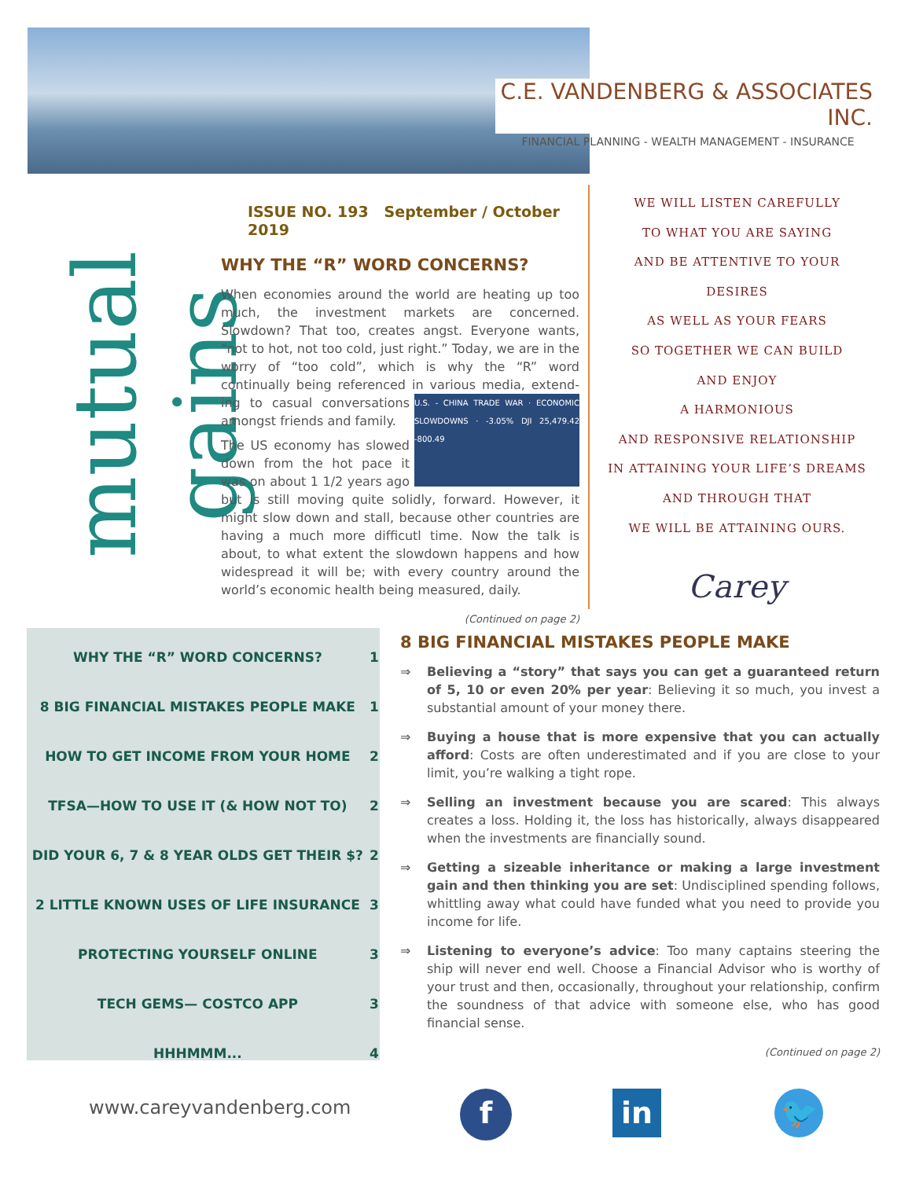C.E. VANDENBERG & ASSOCIATES INC.
FINANCIAL PLANNING - WEALTH MANAGEMENT - INSURANCE
mutual gains
ISSUE NO. 193 September / October 2019
WHY THE “R” WORD CONCERNS?
When economies around the world are heating up too much, the investment markets are concerned. Slowdown? That too, creates angst. Everyone wants, “not to hot, not too cold, just right.” Today, we are in the worry of “too cold”, which is why the “R” word continually being referenced in various media, extend- U.S. - CHINA TRADE WAR · ECONOMIC SLOWDOWNS · -3.05% DJI 25,479.42 -800.49 ing to casual conversations amongst friends and family.
The US economy has slowed down from the hot pace it was on about 1 1/2 years ago but is still moving quite solidly, forward. However, it might slow down and stall, because other countries are having a much more difficutl time. Now the talk is about, to what extent the slowdown happens and how widespread it will be; with every country around the world’s economic health being measured, daily.
(Continued on page 2)
WE WILL LISTEN CAREFULLY
TO WHAT YOU ARE SAYING
AND BE ATTENTIVE TO YOUR DESIRES
AS WELL AS YOUR FEARS
SO TOGETHER WE CAN BUILD
AND ENJOY
A HARMONIOUS
AND RESPONSIVE RELATIONSHIP
IN ATTAINING YOUR LIFE’S DREAMS
AND THROUGH THAT
WE WILL BE ATTAINING OURS.
Carey
| WHY THE “R” WORD CONCERNS? | 1 |
| 8 BIG FINANCIAL MISTAKES PEOPLE MAKE | 1 |
| HOW TO GET INCOME FROM YOUR HOME | 2 |
| TFSA—HOW TO USE IT (& HOW NOT TO) | 2 |
| DID YOUR 6, 7 & 8 YEAR OLDS GET THEIR $? | 2 |
| 2 LITTLE KNOWN USES OF LIFE INSURANCE | 3 |
| PROTECTING YOURSELF ONLINE | 3 |
| TECH GEMS— COSTCO APP | 3 |
| HHHMMM... | 4 |
8 BIG FINANCIAL MISTAKES PEOPLE MAKE
⇒ Believing a “story” that says you can get a guaranteed return of 5, 10 or even 20% per year: Believing it so much, you invest a substantial amount of your money there.
⇒ Buying a house that is more expensive that you can actually afford: Costs are often underestimated and if you are close to your limit, you’re walking a tight rope.
⇒ Selling an investment because you are scared: This always creates a loss. Holding it, the loss has historically, always disappeared when the investments are financially sound.
⇒ Getting a sizeable inheritance or making a large investment gain and then thinking you are set: Undisciplined spending follows, whittling away what could have funded what you need to provide you income for life.
⇒ Listening to everyone’s advice: Too many captains steering the ship will never end well. Choose a Financial Advisor who is worthy of your trust and then, occasionally, throughout your relationship, confirm the soundness of that advice with someone else, who has good financial sense.
(Continued on page 2)
www.careyvandenberg.com f in 🐦